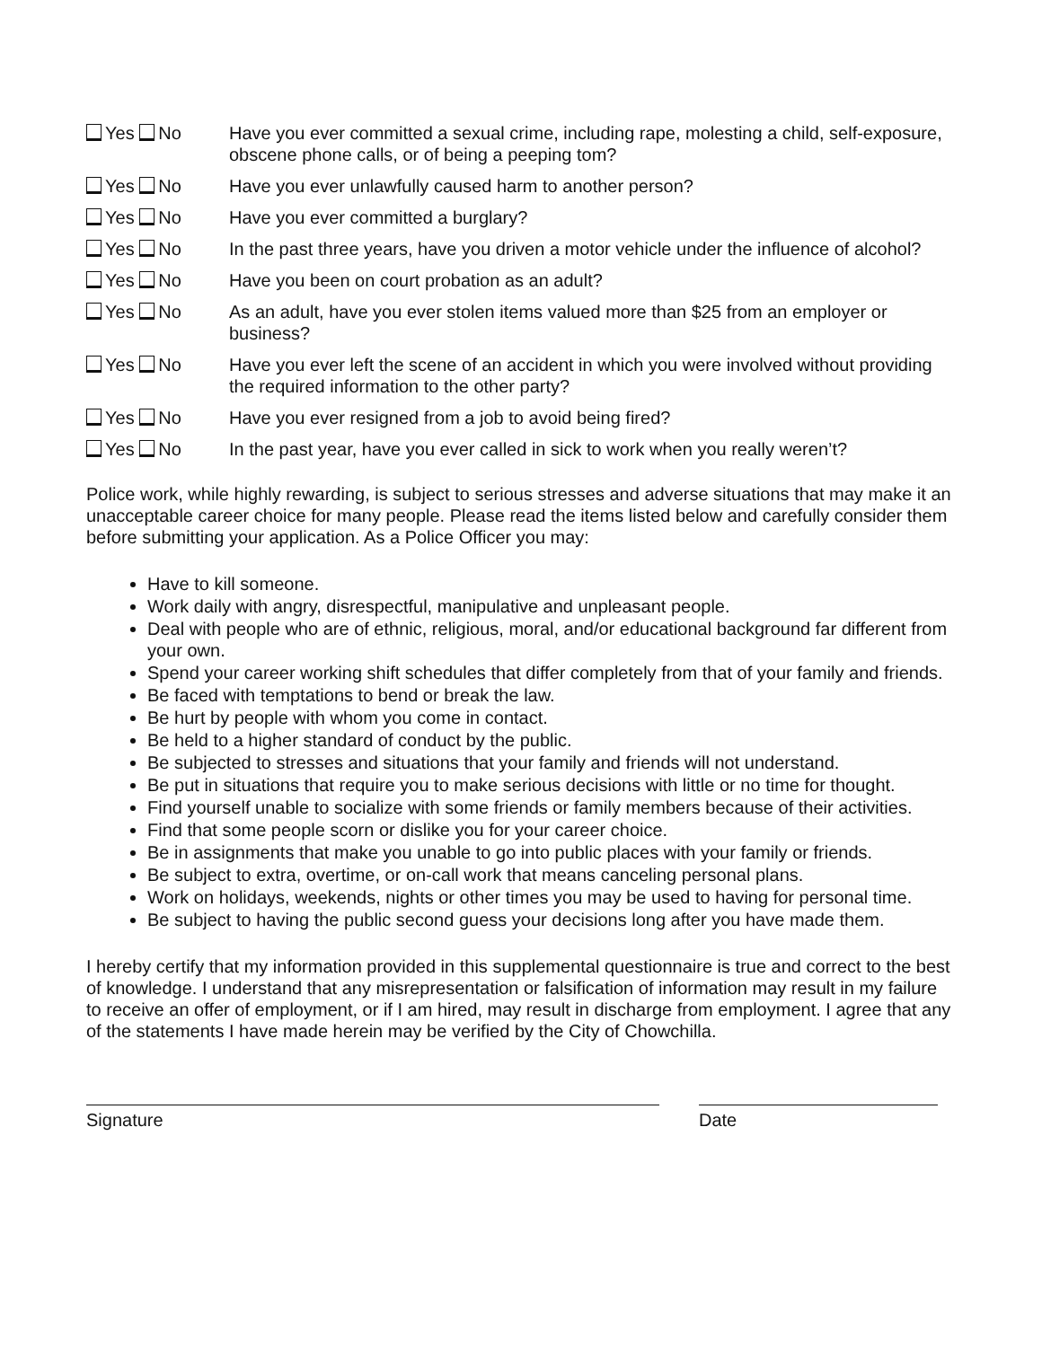Yes No Have you ever committed a sexual crime, including rape, molesting a child, self-exposure, obscene phone calls, or of being a peeping tom?
Yes No Have you ever unlawfully caused harm to another person?
Yes No Have you ever committed a burglary?
Yes No In the past three years, have you driven a motor vehicle under the influence of alcohol?
Yes No Have you been on court probation as an adult?
Yes No As an adult, have you ever stolen items valued more than $25 from an employer or business?
Yes No Have you ever left the scene of an accident in which you were involved without providing the required information to the other party?
Yes No Have you ever resigned from a job to avoid being fired?
Yes No In the past year, have you ever called in sick to work when you really weren’t?
Police work, while highly rewarding, is subject to serious stresses and adverse situations that may make it an unacceptable career choice for many people. Please read the items listed below and carefully consider them before submitting your application. As a Police Officer you may:
Have to kill someone.
Work daily with angry, disrespectful, manipulative and unpleasant people.
Deal with people who are of ethnic, religious, moral, and/or educational background far different from your own.
Spend your career working shift schedules that differ completely from that of your family and friends.
Be faced with temptations to bend or break the law.
Be hurt by people with whom you come in contact.
Be held to a higher standard of conduct by the public.
Be subjected to stresses and situations that your family and friends will not understand.
Be put in situations that require you to make serious decisions with little or no time for thought.
Find yourself unable to socialize with some friends or family members because of their activities.
Find that some people scorn or dislike you for your career choice.
Be in assignments that make you unable to go into public places with your family or friends.
Be subject to extra, overtime, or on-call work that means canceling personal plans.
Work on holidays, weekends, nights or other times you may be used to having for personal time.
Be subject to having the public second guess your decisions long after you have made them.
I hereby certify that my information provided in this supplemental questionnaire is true and correct to the best of knowledge. I understand that any misrepresentation or falsification of information may result in my failure to receive an offer of employment, or if I am hired, may result in discharge from employment. I agree that any of the statements I have made herein may be verified by the City of Chowchilla.
Signature Date